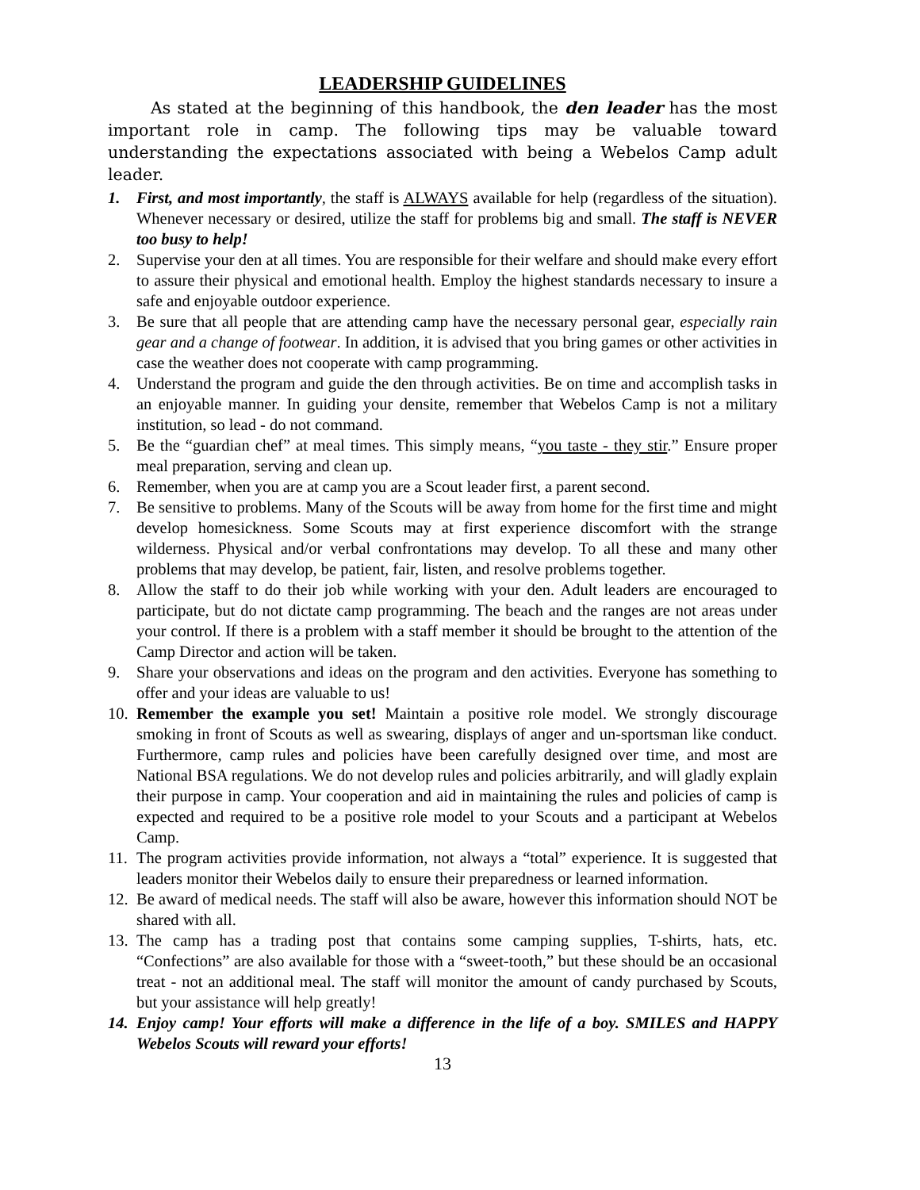LEADERSHIP GUIDELINES
As stated at the beginning of this handbook, the den leader has the most important role in camp. The following tips may be valuable toward understanding the expectations associated with being a Webelos Camp adult leader.
1. First, and most importantly, the staff is ALWAYS available for help (regardless of the situation). Whenever necessary or desired, utilize the staff for problems big and small. The staff is NEVER too busy to help!
2. Supervise your den at all times. You are responsible for their welfare and should make every effort to assure their physical and emotional health. Employ the highest standards necessary to insure a safe and enjoyable outdoor experience.
3. Be sure that all people that are attending camp have the necessary personal gear, especially rain gear and a change of footwear. In addition, it is advised that you bring games or other activities in case the weather does not cooperate with camp programming.
4. Understand the program and guide the den through activities. Be on time and accomplish tasks in an enjoyable manner. In guiding your densite, remember that Webelos Camp is not a military institution, so lead - do not command.
5. Be the “guardian chef” at meal times. This simply means, “you taste - they stir.” Ensure proper meal preparation, serving and clean up.
6. Remember, when you are at camp you are a Scout leader first, a parent second.
7. Be sensitive to problems. Many of the Scouts will be away from home for the first time and might develop homesickness. Some Scouts may at first experience discomfort with the strange wilderness. Physical and/or verbal confrontations may develop. To all these and many other problems that may develop, be patient, fair, listen, and resolve problems together.
8. Allow the staff to do their job while working with your den. Adult leaders are encouraged to participate, but do not dictate camp programming. The beach and the ranges are not areas under your control. If there is a problem with a staff member it should be brought to the attention of the Camp Director and action will be taken.
9. Share your observations and ideas on the program and den activities. Everyone has something to offer and your ideas are valuable to us!
10. Remember the example you set! Maintain a positive role model. We strongly discourage smoking in front of Scouts as well as swearing, displays of anger and un-sportsman like conduct. Furthermore, camp rules and policies have been carefully designed over time, and most are National BSA regulations. We do not develop rules and policies arbitrarily, and will gladly explain their purpose in camp. Your cooperation and aid in maintaining the rules and policies of camp is expected and required to be a positive role model to your Scouts and a participant at Webelos Camp.
11. The program activities provide information, not always a “total” experience. It is suggested that leaders monitor their Webelos daily to ensure their preparedness or learned information.
12. Be award of medical needs. The staff will also be aware, however this information should NOT be shared with all.
13. The camp has a trading post that contains some camping supplies, T-shirts, hats, etc. “Confections” are also available for those with a “sweet-tooth,” but these should be an occasional treat - not an additional meal. The staff will monitor the amount of candy purchased by Scouts, but your assistance will help greatly!
14. Enjoy camp! Your efforts will make a difference in the life of a boy. SMILES and HAPPY Webelos Scouts will reward your efforts!
13